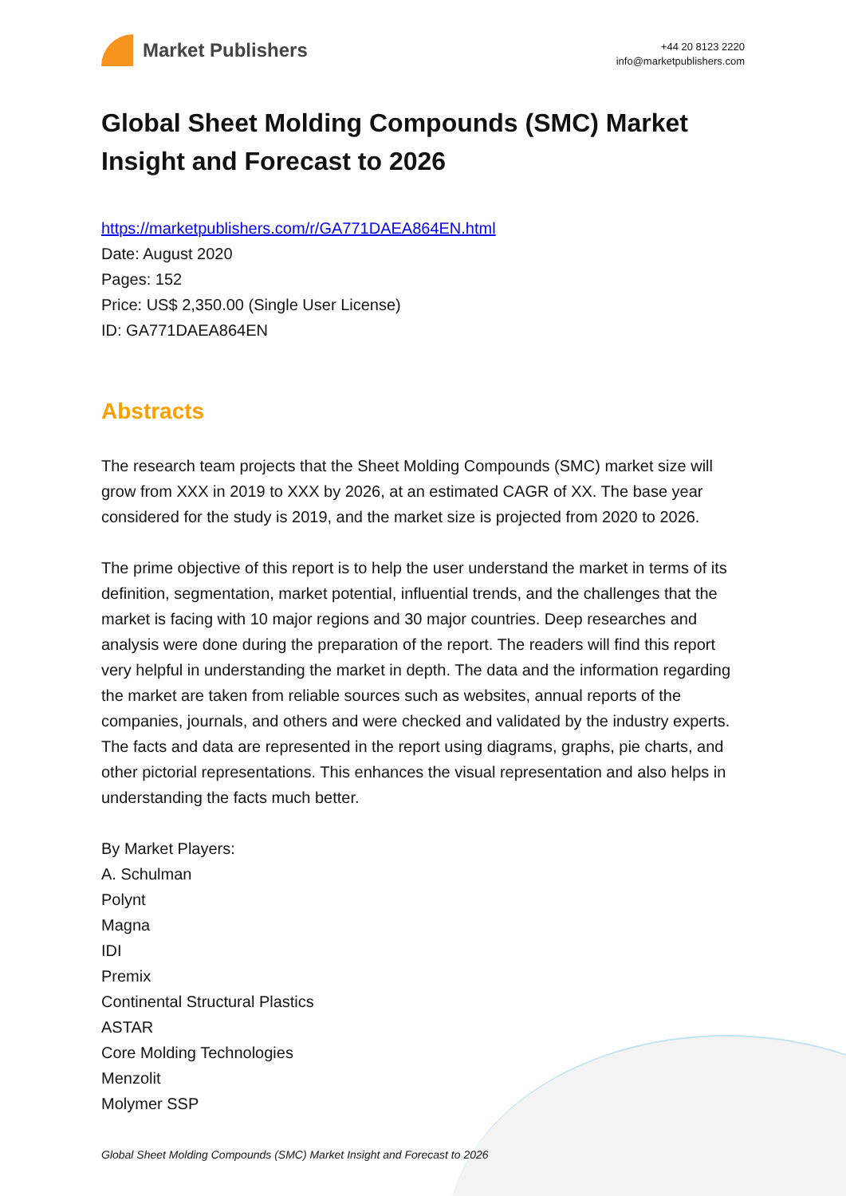Market Publishers
+44 20 8123 2220
info@marketpublishers.com
Global Sheet Molding Compounds (SMC) Market Insight and Forecast to 2026
https://marketpublishers.com/r/GA771DAEA864EN.html
Date: August 2020
Pages: 152
Price: US$ 2,350.00 (Single User License)
ID: GA771DAEA864EN
Abstracts
The research team projects that the Sheet Molding Compounds (SMC) market size will grow from XXX in 2019 to XXX by 2026, at an estimated CAGR of XX. The base year considered for the study is 2019, and the market size is projected from 2020 to 2026.
The prime objective of this report is to help the user understand the market in terms of its definition, segmentation, market potential, influential trends, and the challenges that the market is facing with 10 major regions and 30 major countries. Deep researches and analysis were done during the preparation of the report. The readers will find this report very helpful in understanding the market in depth. The data and the information regarding the market are taken from reliable sources such as websites, annual reports of the companies, journals, and others and were checked and validated by the industry experts. The facts and data are represented in the report using diagrams, graphs, pie charts, and other pictorial representations. This enhances the visual representation and also helps in understanding the facts much better.
By Market Players:
A. Schulman
Polynt
Magna
IDI
Premix
Continental Structural Plastics
ASTAR
Core Molding Technologies
Menzolit
Molymer SSP
Global Sheet Molding Compounds (SMC) Market Insight and Forecast to 2026